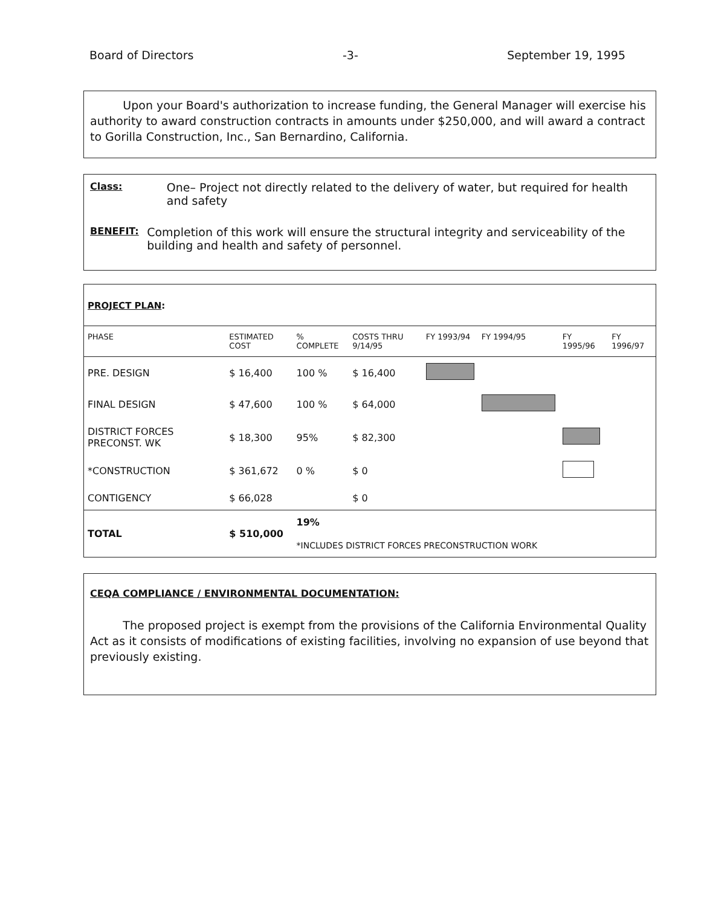Board of Directors -3- September 19, 1995
Upon your Board's authorization to increase funding, the General Manager will exercise his authority to award construction contracts in amounts under $250,000, and will award a contract to Gorilla Construction, Inc., San Bernardino, California.
Class:
One– Project not directly related to the delivery of water, but required for health and safety
BENEFIT:
Completion of this work will ensure the structural integrity and serviceability of the building and health and safety of personnel.
PROJECT PLAN:
| PHASE | ESTIMATED COST | % COMPLETE | COSTS THRU 9/14/95 | FY 1993/94 | FY 1994/95 | FY 1995/96 | FY 1996/97 |
| --- | --- | --- | --- | --- | --- | --- | --- |
| PRE. DESIGN | $ 16,400 | 100 % | $ 16,400 | | | | |
| FINAL DESIGN | $ 47,600 | 100 % | $ 64,000 | | | | |
| DISTRICT FORCES PRECONST. WK | $ 18,300 | 95% | $ 82,300 | | | | |
| *CONSTRUCTION | $ 361,672 | 0 % | $ 0 | | | | |
| CONTIGENCY | $ 66,028 | | $ 0 | | | | |
| TOTAL | $ 510,000 | 19% *INCLUDES DISTRICT FORCES PRECONSTRUCTION WORK | | | | | |
CEQA COMPLIANCE / ENVIRONMENTAL DOCUMENTATION:
The proposed project is exempt from the provisions of the California Environmental Quality Act as it consists of modifications of existing facilities, involving no expansion of use beyond that previously existing.